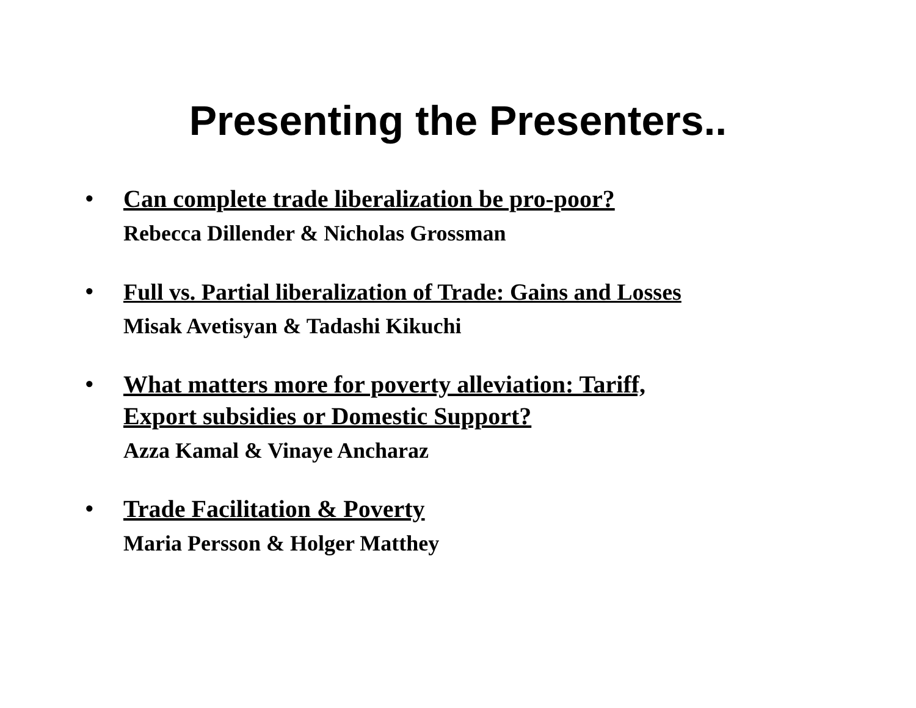Presenting the Presenters..
•
Can complete trade liberalization be pro-poor?
Rebecca Dillender & Nicholas Grossman
•
Full vs. Partial liberalization of Trade: Gains and Losses
Misak Avetisyan & Tadashi Kikuchi
•
What matters more for poverty alleviation: Tariff,
Export subsidies or Domestic Support?
Azza Kamal & Vinaye Ancharaz
•
Trade Facilitation & Poverty
Maria Persson & Holger Matthey